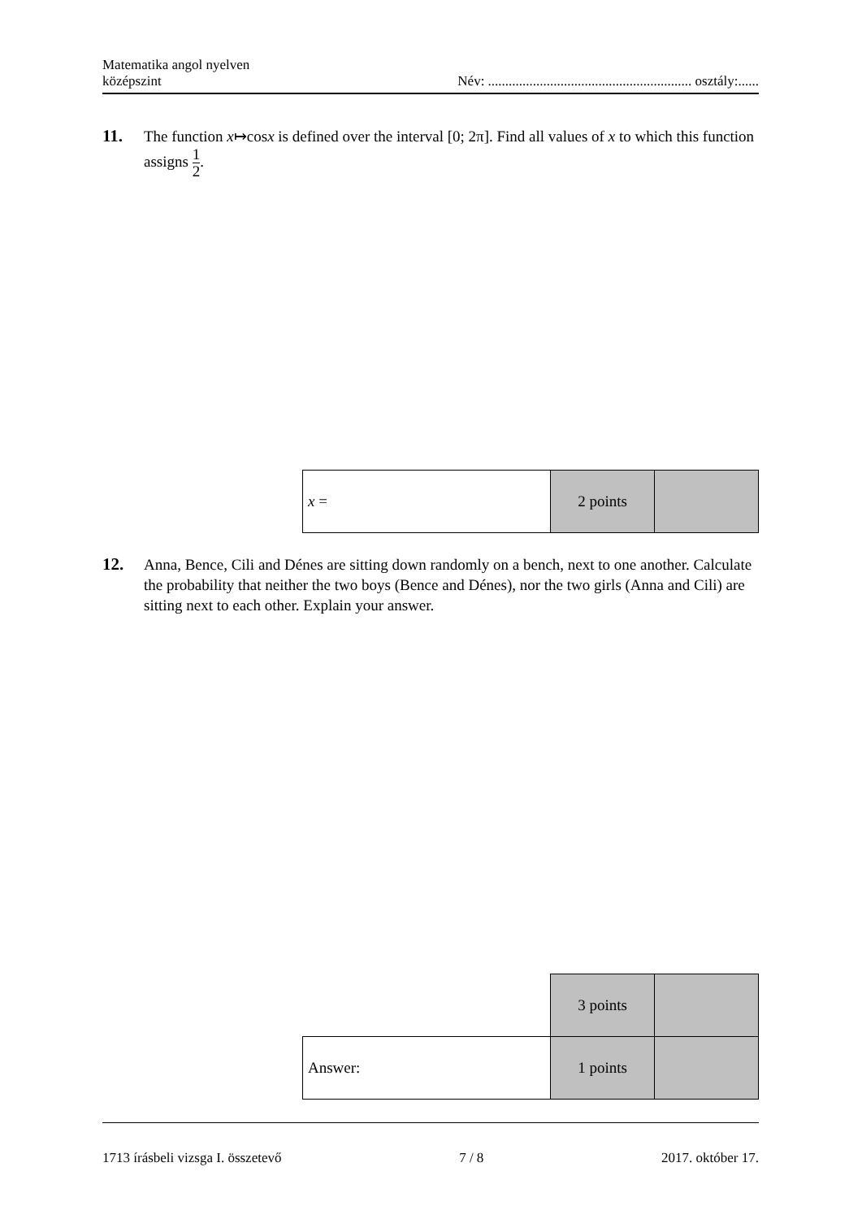Matematika angol nyelven
középszint
Név: ........................................................... osztály:......
11.
The function x↦cosx is defined over the interval [0; 2π]. Find all values of x to which this function assigns 1 2.
| x = | 2 points | |
12.
Anna, Bence, Cili and Dénes are sitting down randomly on a bench, next to one another. Calculate the probability that neither the two boys (Bence and Dénes), nor the two girls (Anna and Cili) are sitting next to each other. Explain your answer.
| | 3 points | |
| Answer: | 1 points | |
1713 írásbeli vizsga I. összetevő
7 / 8 2017. október 17.